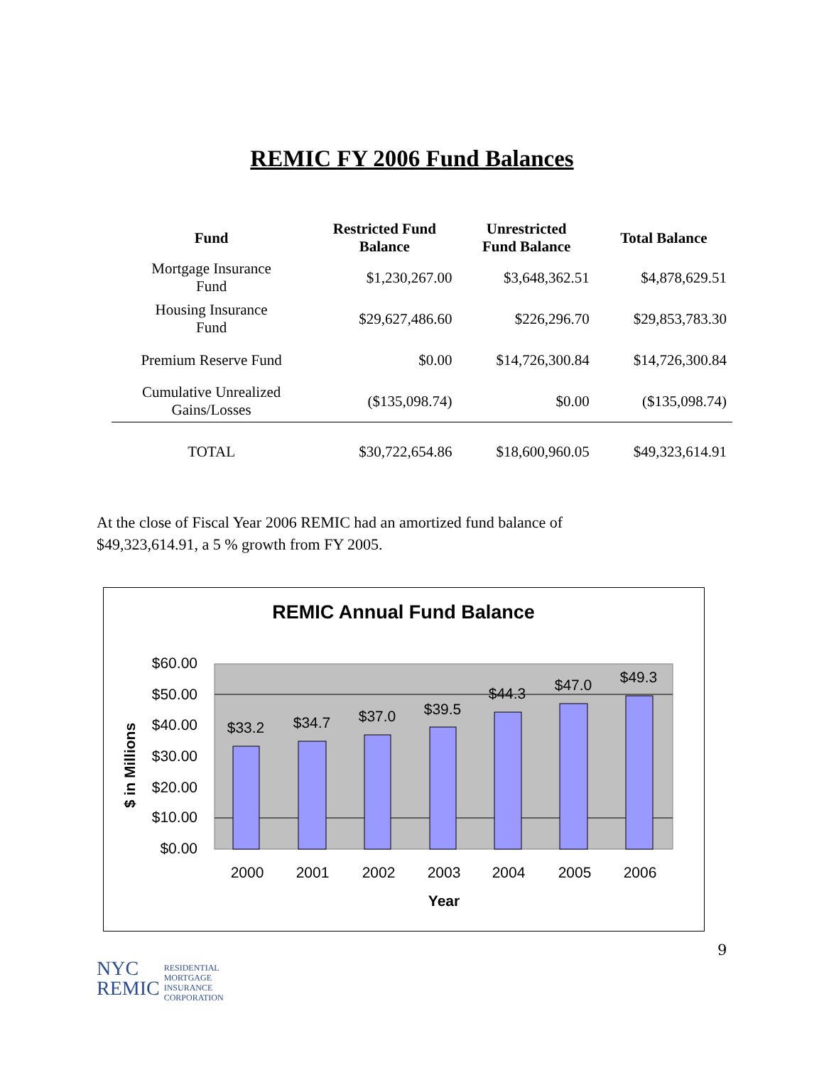REMIC FY 2006 Fund Balances
| Fund | Restricted Fund Balance | Unrestricted Fund Balance | Total Balance |
| --- | --- | --- | --- |
| Mortgage Insurance Fund | $1,230,267.00 | $3,648,362.51 | $4,878,629.51 |
| Housing Insurance Fund | $29,627,486.60 | $226,296.70 | $29,853,783.30 |
| Premium Reserve Fund | $0.00 | $14,726,300.84 | $14,726,300.84 |
| Cumulative Unrealized Gains/Losses | ($135,098.74) | $0.00 | ($135,098.74) |
| TOTAL | $30,722,654.86 | $18,600,960.05 | $49,323,614.91 |
At the close of Fiscal Year 2006 REMIC had an amortized fund balance of $49,323,614.91, a 5 % growth from FY 2005.
REMIC Annual Fund Balance
$60.00
$50.00
$40.00
$30.00
$20.00
$10.00
$0.00
$ in Millions
$33.2
$34.7
$37.0
$39.5
$44.3
$47.0
$49.3
2000
2001
2002
2003
2004
2005
2006
Year
9
NYC
REMIC
RESIDENTIAL
MORTGAGE
INSURANCE
CORPORATION